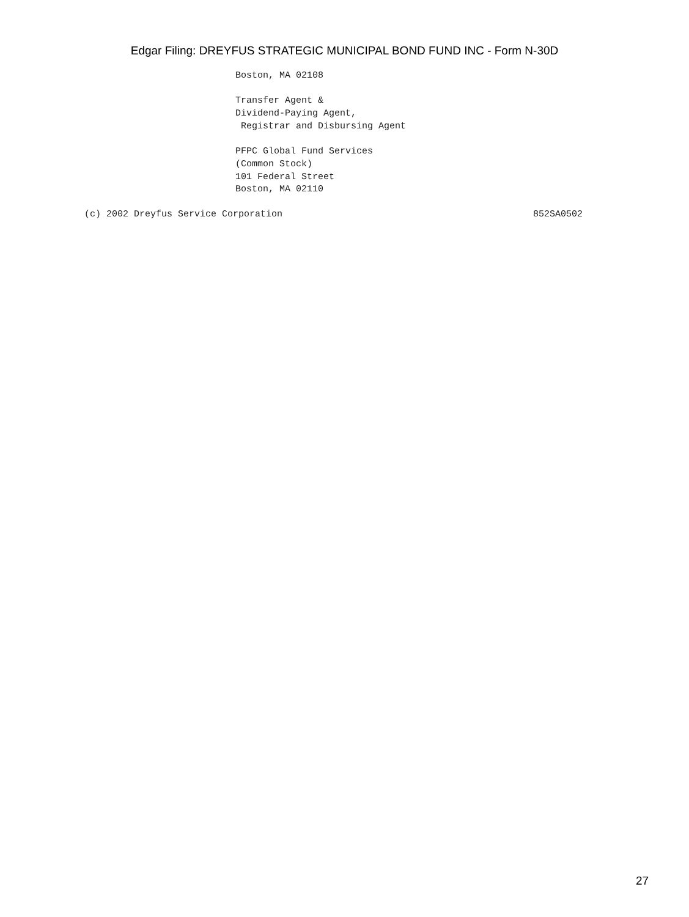Edgar Filing: DREYFUS STRATEGIC MUNICIPAL BOND FUND INC - Form N-30D
Boston, MA 02108

Transfer Agent &
Dividend-Paying Agent,
 Registrar and Disbursing Agent

PFPC Global Fund Services
(Common Stock)
101 Federal Street
Boston, MA 02110
(c) 2002 Dreyfus Service Corporation
852SA0502
27